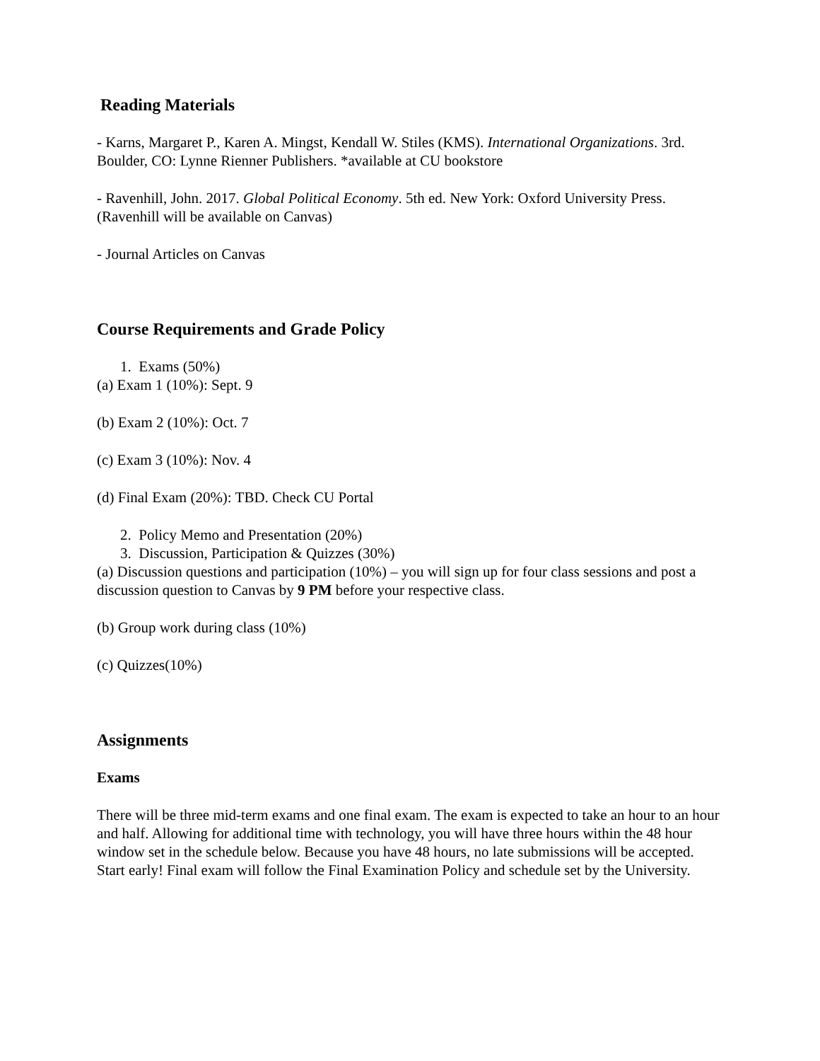Reading Materials
- Karns, Margaret P., Karen A. Mingst, Kendall W. Stiles (KMS). International Organizations. 3rd. Boulder, CO: Lynne Rienner Publishers. *available at CU bookstore
- Ravenhill, John. 2017. Global Political Economy. 5th ed. New York: Oxford University Press. (Ravenhill will be available on Canvas)
- Journal Articles on Canvas
Course Requirements and Grade Policy
1. Exams (50%)
(a) Exam 1 (10%): Sept. 9
(b) Exam 2 (10%): Oct. 7
(c) Exam 3 (10%): Nov. 4
(d) Final Exam (20%): TBD. Check CU Portal
2. Policy Memo and Presentation (20%)
3. Discussion, Participation & Quizzes (30%)
(a) Discussion questions and participation (10%) – you will sign up for four class sessions and post a discussion question to Canvas by 9 PM before your respective class.
(b) Group work during class (10%)
(c) Quizzes(10%)
Assignments
Exams
There will be three mid-term exams and one final exam. The exam is expected to take an hour to an hour and half. Allowing for additional time with technology, you will have three hours within the 48 hour window set in the schedule below. Because you have 48 hours, no late submissions will be accepted. Start early! Final exam will follow the Final Examination Policy and schedule set by the University.